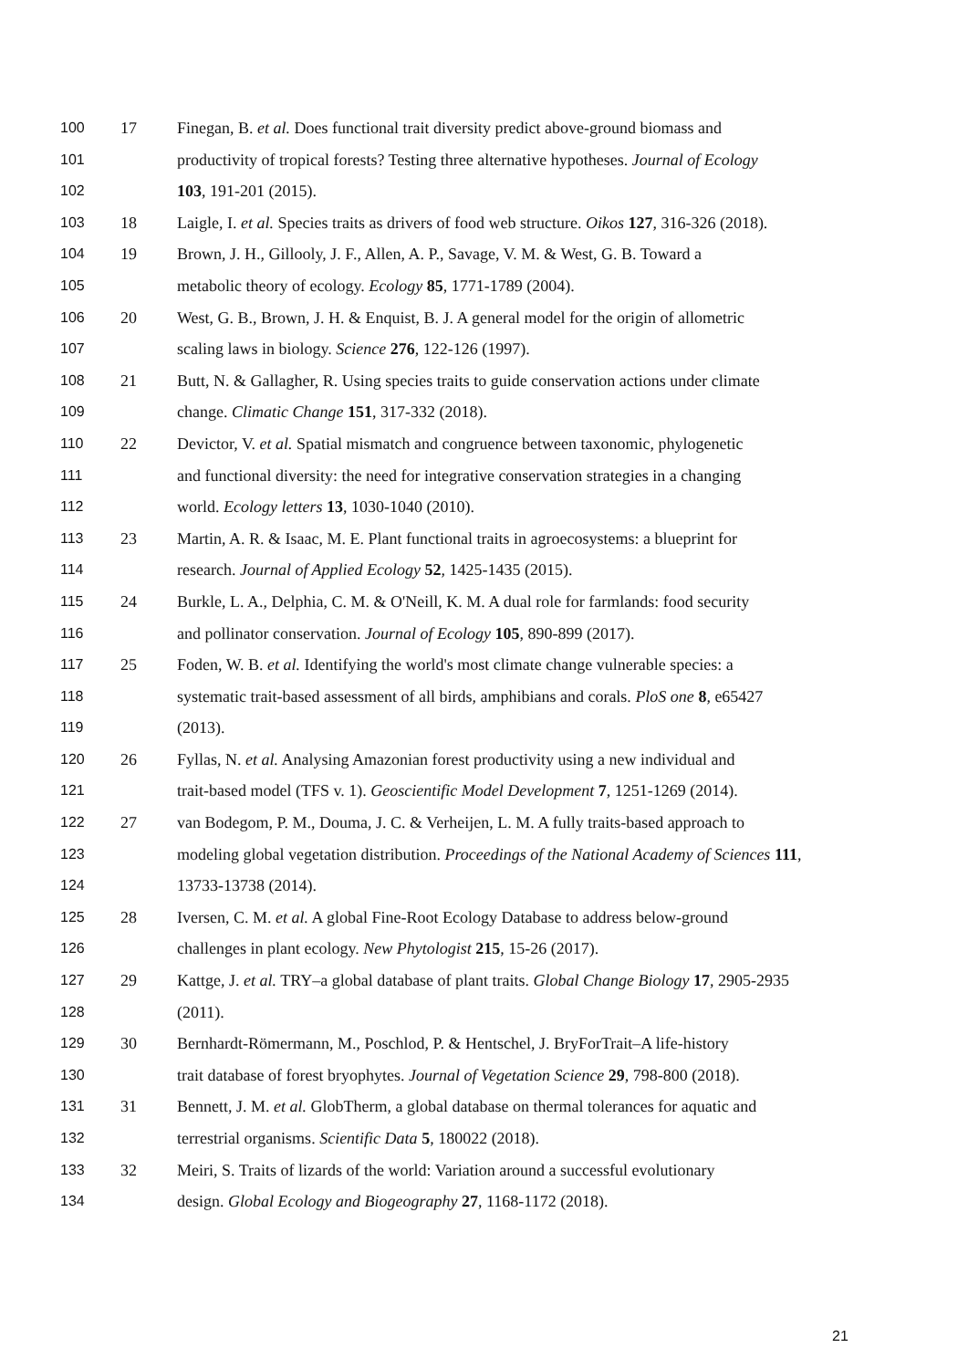100 17 Finegan, B. et al. Does functional trait diversity predict above-ground biomass and
101 productivity of tropical forests? Testing three alternative hypotheses. Journal of Ecology
102 103, 191-201 (2015).
103 18 Laigle, I. et al. Species traits as drivers of food web structure. Oikos 127, 316-326 (2018).
104 19 Brown, J. H., Gillooly, J. F., Allen, A. P., Savage, V. M. & West, G. B. Toward a
105 metabolic theory of ecology. Ecology 85, 1771-1789 (2004).
106 20 West, G. B., Brown, J. H. & Enquist, B. J. A general model for the origin of allometric
107 scaling laws in biology. Science 276, 122-126 (1997).
108 21 Butt, N. & Gallagher, R. Using species traits to guide conservation actions under climate
109 change. Climatic Change 151, 317-332 (2018).
110 22 Devictor, V. et al. Spatial mismatch and congruence between taxonomic, phylogenetic
111 and functional diversity: the need for integrative conservation strategies in a changing
112 world. Ecology letters 13, 1030-1040 (2010).
113 23 Martin, A. R. & Isaac, M. E. Plant functional traits in agroecosystems: a blueprint for
114 research. Journal of Applied Ecology 52, 1425-1435 (2015).
115 24 Burkle, L. A., Delphia, C. M. & O'Neill, K. M. A dual role for farmlands: food security
116 and pollinator conservation. Journal of Ecology 105, 890-899 (2017).
117 25 Foden, W. B. et al. Identifying the world's most climate change vulnerable species: a
118 systematic trait-based assessment of all birds, amphibians and corals. PloS one 8, e65427
119 (2013).
120 26 Fyllas, N. et al. Analysing Amazonian forest productivity using a new individual and
121 trait-based model (TFS v. 1). Geoscientific Model Development 7, 1251-1269 (2014).
122 27 van Bodegom, P. M., Douma, J. C. & Verheijen, L. M. A fully traits-based approach to
123 modeling global vegetation distribution. Proceedings of the National Academy of Sciences 111,
124 13733-13738 (2014).
125 28 Iversen, C. M. et al. A global Fine-Root Ecology Database to address below-ground
126 challenges in plant ecology. New Phytologist 215, 15-26 (2017).
127 29 Kattge, J. et al. TRY–a global database of plant traits. Global Change Biology 17, 2905-2935
128 (2011).
129 30 Bernhardt-Römermann, M., Poschlod, P. & Hentschel, J. BryForTrait–A life-history
130 trait database of forest bryophytes. Journal of Vegetation Science 29, 798-800 (2018).
131 31 Bennett, J. M. et al. GlobTherm, a global database on thermal tolerances for aquatic and
132 terrestrial organisms. Scientific Data 5, 180022 (2018).
133 32 Meiri, S. Traits of lizards of the world: Variation around a successful evolutionary
134 design. Global Ecology and Biogeography 27, 1168-1172 (2018).
21